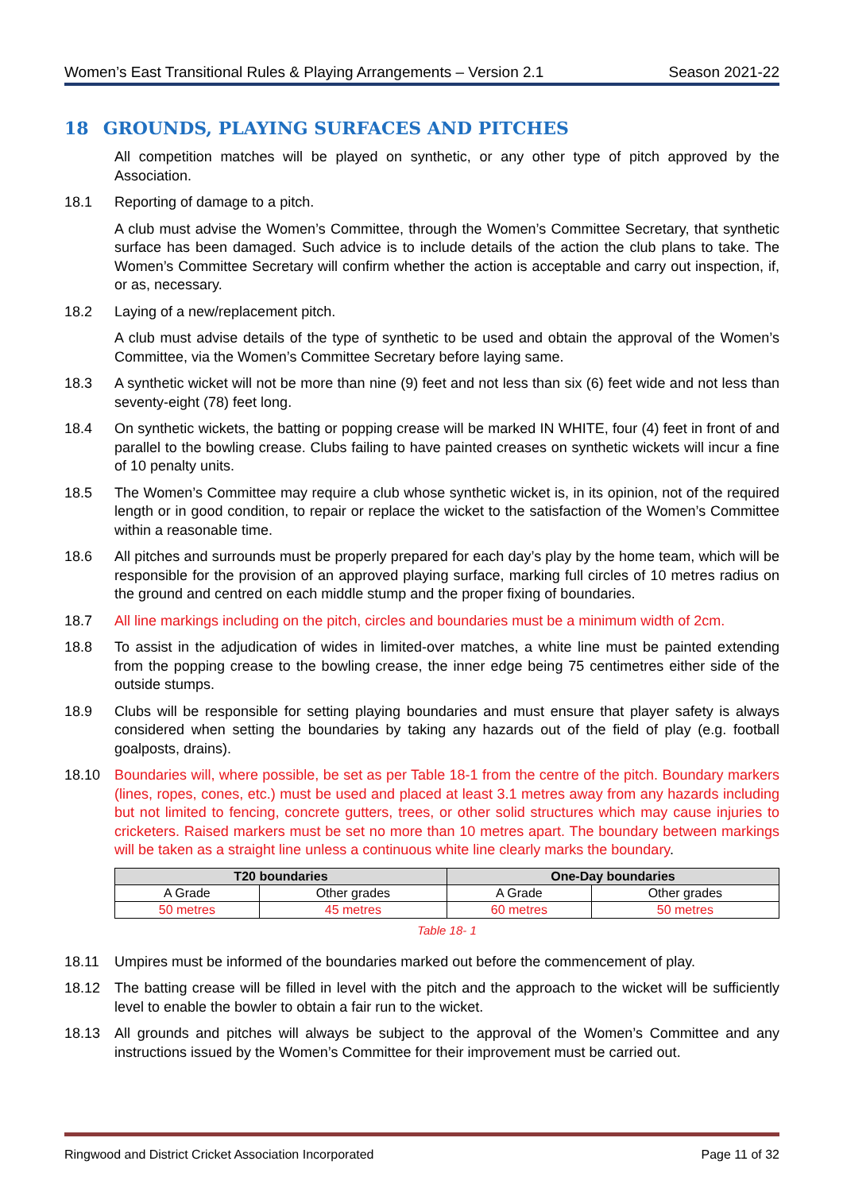Women’s East Transitional Rules & Playing Arrangements – Version 2.1 Season 2021-22
18 GROUNDS, PLAYING SURFACES AND PITCHES
All competition matches will be played on synthetic, or any other type of pitch approved by the Association.
18.1 Reporting of damage to a pitch.
A club must advise the Women’s Committee, through the Women’s Committee Secretary, that synthetic surface has been damaged. Such advice is to include details of the action the club plans to take. The Women’s Committee Secretary will confirm whether the action is acceptable and carry out inspection, if, or as, necessary.
18.2 Laying of a new/replacement pitch.
A club must advise details of the type of synthetic to be used and obtain the approval of the Women’s Committee, via the Women’s Committee Secretary before laying same.
18.3 A synthetic wicket will not be more than nine (9) feet and not less than six (6) feet wide and not less than seventy-eight (78) feet long.
18.4 On synthetic wickets, the batting or popping crease will be marked IN WHITE, four (4) feet in front of and parallel to the bowling crease. Clubs failing to have painted creases on synthetic wickets will incur a fine of 10 penalty units.
18.5 The Women’s Committee may require a club whose synthetic wicket is, in its opinion, not of the required length or in good condition, to repair or replace the wicket to the satisfaction of the Women’s Committee within a reasonable time.
18.6 All pitches and surrounds must be properly prepared for each day’s play by the home team, which will be responsible for the provision of an approved playing surface, marking full circles of 10 metres radius on the ground and centred on each middle stump and the proper fixing of boundaries.
18.7 All line markings including on the pitch, circles and boundaries must be a minimum width of 2cm.
18.8 To assist in the adjudication of wides in limited-over matches, a white line must be painted extending from the popping crease to the bowling crease, the inner edge being 75 centimetres either side of the outside stumps.
18.9 Clubs will be responsible for setting playing boundaries and must ensure that player safety is always considered when setting the boundaries by taking any hazards out of the field of play (e.g. football goalposts, drains).
18.10 Boundaries will, where possible, be set as per Table 18-1 from the centre of the pitch. Boundary markers (lines, ropes, cones, etc.) must be used and placed at least 3.1 metres away from any hazards including but not limited to fencing, concrete gutters, trees, or other solid structures which may cause injuries to cricketers. Raised markers must be set no more than 10 metres apart. The boundary between markings will be taken as a straight line unless a continuous white line clearly marks the boundary.
| T20 boundaries | | One-Day boundaries | |
| --- | --- | --- | --- |
| A Grade | Other grades | A Grade | Other grades |
| 50 metres | 45 metres | 60 metres | 50 metres |
Table 18- 1
18.11 Umpires must be informed of the boundaries marked out before the commencement of play.
18.12 The batting crease will be filled in level with the pitch and the approach to the wicket will be sufficiently level to enable the bowler to obtain a fair run to the wicket.
18.13 All grounds and pitches will always be subject to the approval of the Women’s Committee and any instructions issued by the Women’s Committee for their improvement must be carried out.
Ringwood and District Cricket Association Incorporated Page 11 of 32